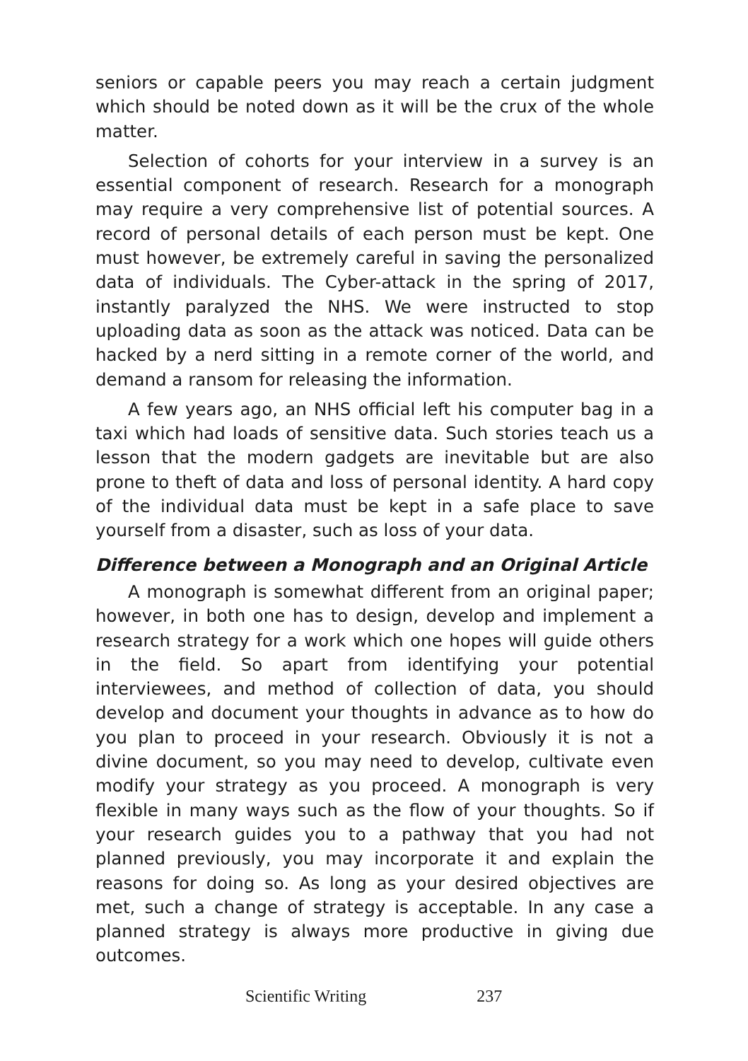seniors or capable peers you may reach a certain judgment which should be noted down as it will be the crux of the whole matter.
Selection of cohorts for your interview in a survey is an essential component of research. Research for a monograph may require a very comprehensive list of potential sources. A record of personal details of each person must be kept. One must however, be extremely careful in saving the personalized data of individuals. The Cyber-attack in the spring of 2017, instantly paralyzed the NHS. We were instructed to stop uploading data as soon as the attack was noticed. Data can be hacked by a nerd sitting in a remote corner of the world, and demand a ransom for releasing the information.
A few years ago, an NHS official left his computer bag in a taxi which had loads of sensitive data. Such stories teach us a lesson that the modern gadgets are inevitable but are also prone to theft of data and loss of personal identity. A hard copy of the individual data must be kept in a safe place to save yourself from a disaster, such as loss of your data.
Difference between a Monograph and an Original Article
A monograph is somewhat different from an original paper; however, in both one has to design, develop and implement a research strategy for a work which one hopes will guide others in the field. So apart from identifying your potential interviewees, and method of collection of data, you should develop and document your thoughts in advance as to how do you plan to proceed in your research. Obviously it is not a divine document, so you may need to develop, cultivate even modify your strategy as you proceed. A monograph is very flexible in many ways such as the flow of your thoughts. So if your research guides you to a pathway that you had not planned previously, you may incorporate it and explain the reasons for doing so. As long as your desired objectives are met, such a change of strategy is acceptable. In any case a planned strategy is always more productive in giving due outcomes.
Scientific Writing 237